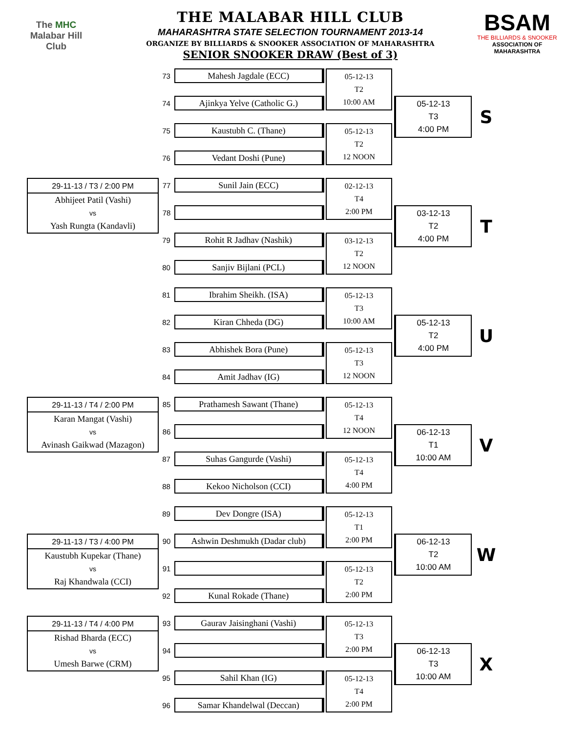The MHC
Malabar Hill
Club
THE MALABAR HILL CLUB
MAHARASHTRA STATE SELECTION TOURNAMENT 2013-14
ORGANIZE BY BILLIARDS & SNOOKER ASSOCIATION OF MAHARASHTRA
SENIOR SNOOKER DRAW (Best of 3)
BSAM
THE BILLIARDS & SNOOKER
ASSOCIATION OF MAHARASHTRA
| | 73 | Mahesh Jagdale (ECC) | | 05-12-13 T2 10:00 AM | | | |
| | 74 | Ajinkya Yelve (Catholic G.) | | | | 05-12-13 T3 4:00 PM | S |
| | 75 | Kaustubh C. (Thane) | | 05-12-13 T2 12 NOON | | | |
| | 76 | Vedant Doshi (Pune) | | | | | |
| 29-11-13 / T3 / 2:00 PM Abhijeet Patil (Vashi) vs Yash Rungta (Kandavli) | 77 | Sunil Jain (ECC) | | 02-12-13 T4 2:00 PM | | | |
| | 78 | | | | | 03-12-13 T2 4:00 PM | T |
| | 79 | Rohit R Jadhav (Nashik) | | 03-12-13 T2 12 NOON | | | |
| | 80 | Sanjiv Bijlani (PCL) | | | | | |
| | 81 | Ibrahim Sheikh. (ISA) | | 05-12-13 T3 10:00 AM | | | |
| | 82 | Kiran Chheda (DG) | | | | 05-12-13 T2 4:00 PM | U |
| | 83 | Abhishek Bora (Pune) | | 05-12-13 T3 12 NOON | | | |
| | 84 | Amit Jadhav (IG) | | | | | |
| 29-11-13 / T4 / 2:00 PM Karan Mangat (Vashi) vs Avinash Gaikwad (Mazagon) | 85 | Prathamesh Sawant (Thane) | | 05-12-13 T4 12 NOON | | | |
| | 86 | | | | | 06-12-13 T1 10:00 AM | V |
| | 87 | Suhas Gangurde (Vashi) | | 05-12-13 T4 4:00 PM | | | |
| | 88 | Kekoo Nicholson (CCI) | | | | | |
| | 89 | Dev Dongre (ISA) | | 05-12-13 T1 2:00 PM | | | |
| 29-11-13 / T3 / 4:00 PM Kaustubh Kupekar (Thane) vs Raj Khandwala (CCI) | 90 | Ashwin Deshmukh (Dadar club) | | | | 06-12-13 T2 10:00 AM | W |
| | 91 | | | 05-12-13 T2 2:00 PM | | | |
| | 92 | Kunal Rokade (Thane) | | | | | |
| 29-11-13 / T4 / 4:00 PM Rishad Bharda (ECC) vs Umesh Barwe (CRM) | 93 | Gaurav Jaisinghani (Vashi) | | 05-12-13 T3 2:00 PM | | | |
| | 94 | | | | | 06-12-13 T3 10:00 AM | X |
| | 95 | Sahil Khan (IG) | | 05-12-13 T4 2:00 PM | | | |
| | 96 | Samar Khandelwal (Deccan) | | | | | |